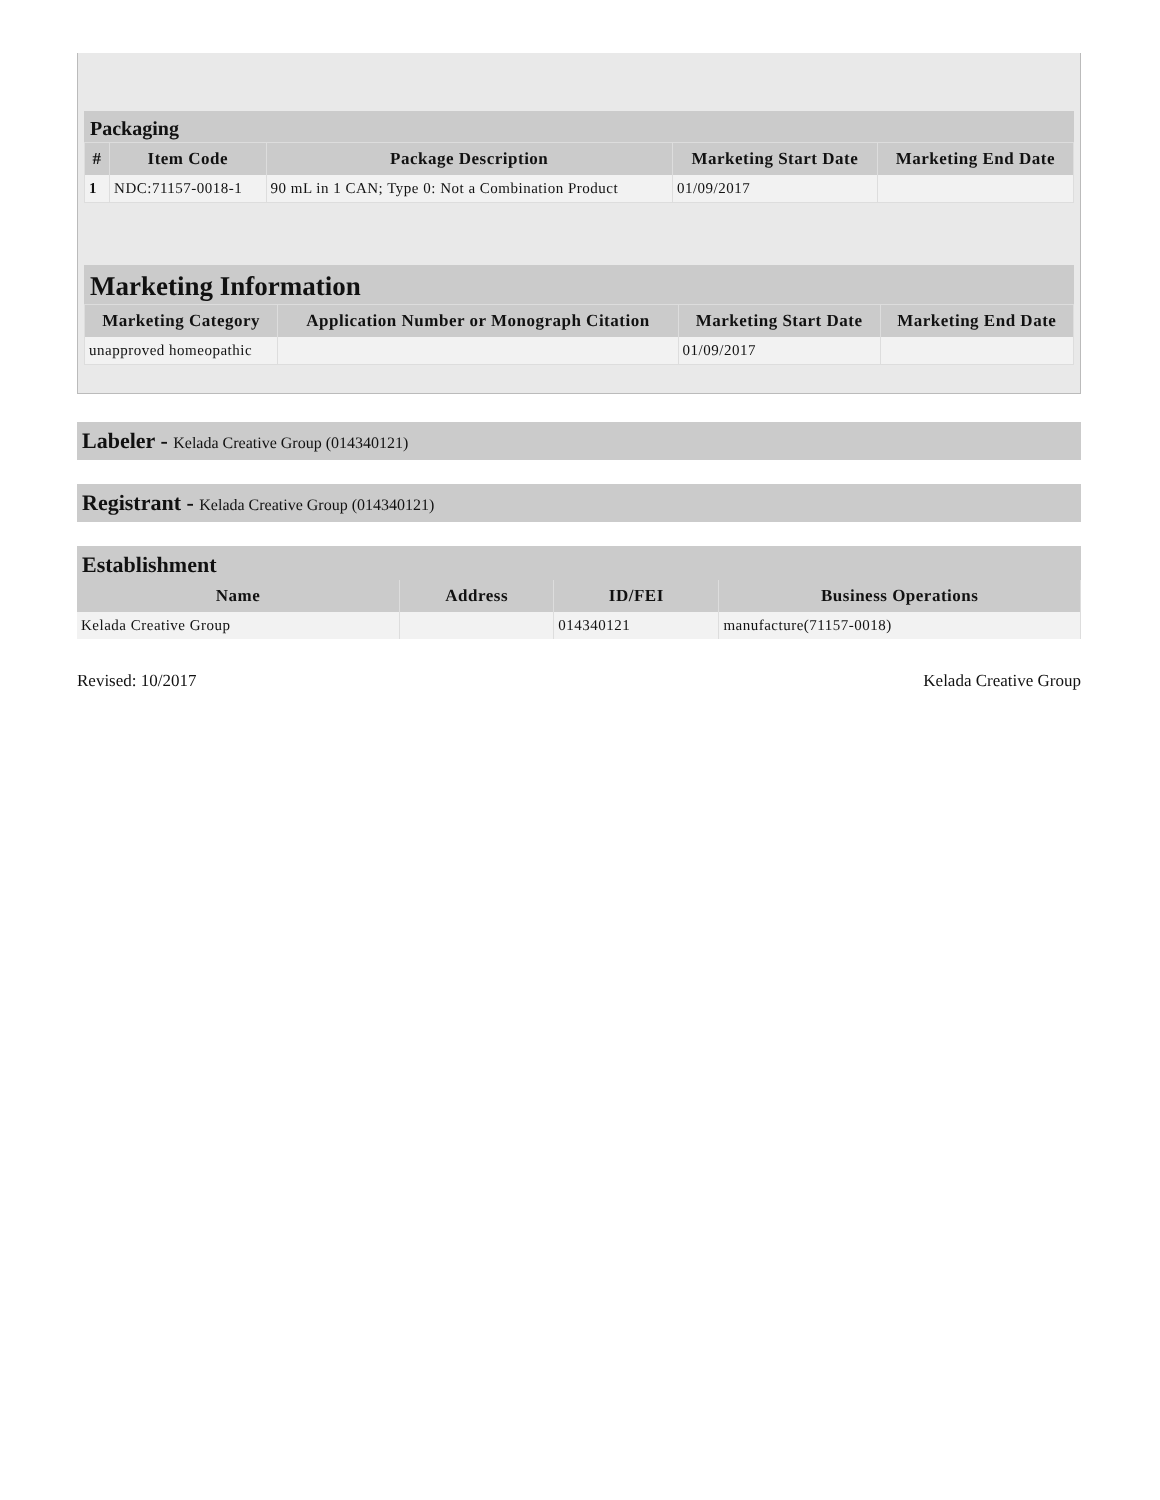Packaging
| # | Item Code | Package Description | Marketing Start Date | Marketing End Date |
| --- | --- | --- | --- | --- |
| 1 | NDC:71157-0018-1 | 90 mL in 1 CAN; Type 0: Not a Combination Product | 01/09/2017 | |
Marketing Information
| Marketing Category | Application Number or Monograph Citation | Marketing Start Date | Marketing End Date |
| --- | --- | --- | --- |
| unapproved homeopathic | | 01/09/2017 | |
Labeler - Kelada Creative Group (014340121)
Registrant - Kelada Creative Group (014340121)
Establishment
| Name | Address | ID/FEI | Business Operations |
| --- | --- | --- | --- |
| Kelada Creative Group | | 014340121 | manufacture(71157-0018) |
Revised: 10/2017 Kelada Creative Group